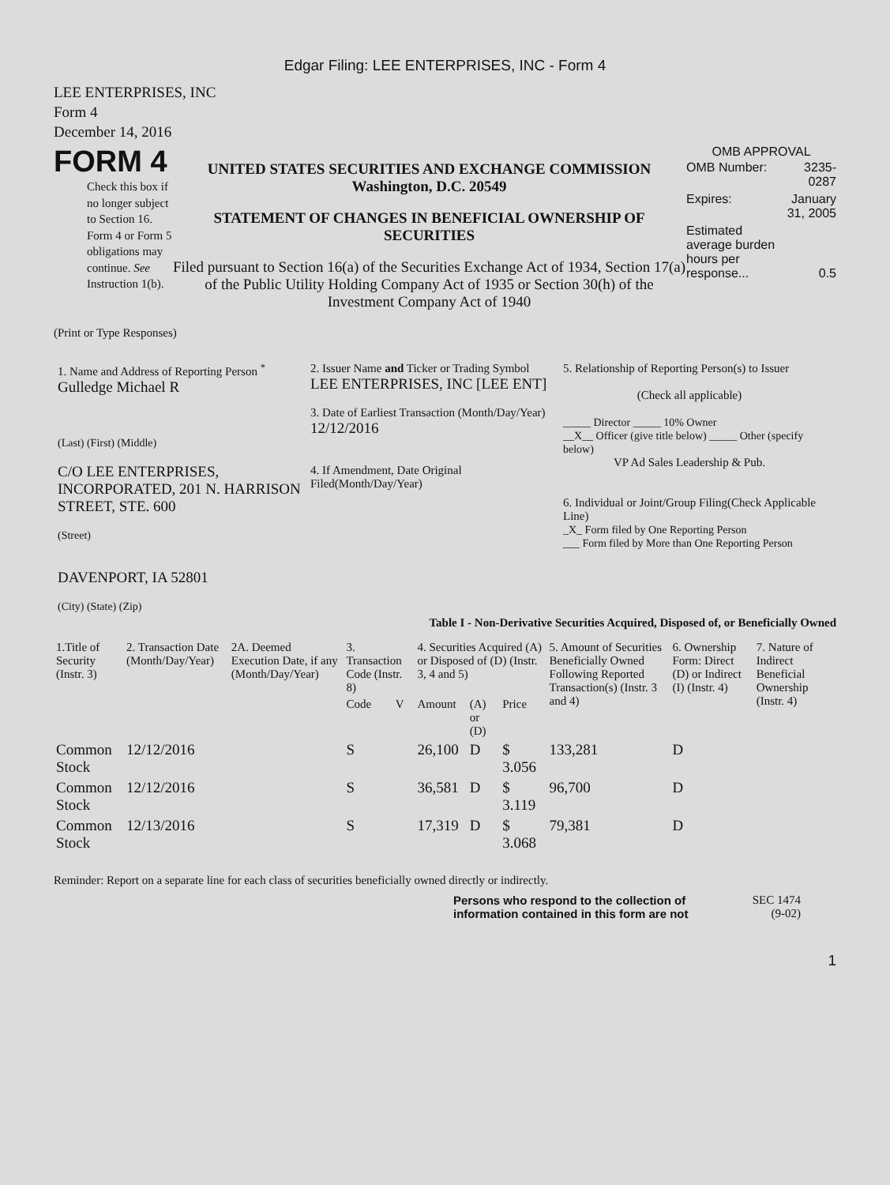Edgar Filing: LEE ENTERPRISES, INC - Form 4
LEE ENTERPRISES, INC
Form 4
December 14, 2016
FORM 4
Check this box if no longer subject to Section 16. Form 4 or Form 5 obligations may continue. See Instruction 1(b).
UNITED STATES SECURITIES AND EXCHANGE COMMISSION
Washington, D.C. 20549
STATEMENT OF CHANGES IN BENEFICIAL OWNERSHIP OF SECURITIES
Filed pursuant to Section 16(a) of the Securities Exchange Act of 1934, Section 17(a) of the Public Utility Holding Company Act of 1935 or Section 30(h) of the Investment Company Act of 1940
OMB APPROVAL
| OMB Number: | 3235-0287 |
| Expires: | January 31, 2005 |
| Estimated average burden hours per response... | 0.5 |
(Print or Type Responses)
1. Name and Address of Reporting Person <sup>*</sup>
Gulledge Michael R
(Last) (First) (Middle)
C/O LEE ENTERPRISES, INCORPORATED, 201 N. HARRISON STREET, STE. 600
(Street)
DAVENPORT, IA 52801
(City) (State) (Zip)
2. Issuer Name and Ticker or Trading Symbol
LEE ENTERPRISES, INC [LEE ENT]
3. Date of Earliest Transaction (Month/Day/Year)
12/12/2016
4. If Amendment, Date Original Filed(Month/Day/Year)
5. Relationship of Reporting Person(s) to Issuer
(Check all applicable)
_____ Director _____ 10% Owner
__X__ Officer (give title below) _____ Other (specify below)
VP Ad Sales Leadership & Pub.
6. Individual or Joint/Group Filing(Check Applicable Line)
_X_ Form filed by One Reporting Person
___ Form filed by More than One Reporting Person
Table I - Non-Derivative Securities Acquired, Disposed of, or Beneficially Owned
| 1.Title of Security (Instr. 3) | 2. Transaction Date (Month/Day/Year) | 2A. Deemed Execution Date, if any (Month/Day/Year) | 3. Transaction Code (Instr. 8) | | 4. Securities Acquired (A) or Disposed of (D) (Instr. 3, 4 and 5) | | | 5. Amount of Securities Beneficially Owned Following Reported Transaction(s) (Instr. 3 and 4) | 6. Ownership Form: Direct (D) or Indirect (I) (Instr. 4) | 7. Nature of Indirect Beneficial Ownership (Instr. 4) |
| --- | --- | --- | --- | --- | --- | --- | --- | --- | --- | --- |
| | | | Code | V | Amount | (A) or (D) | Price | | | |
| Common Stock | 12/12/2016 | | S | | 26,100 | D | $ 3.056 | 133,281 | D | |
| Common Stock | 12/12/2016 | | S | | 36,581 | D | $ 3.119 | 96,700 | D | |
| Common Stock | 12/13/2016 | | S | | 17,319 | D | $ 3.068 | 79,381 | D | |
Reminder: Report on a separate line for each class of securities beneficially owned directly or indirectly.
Persons who respond to the collection of information contained in this form are not
SEC 1474
(9-02)
1